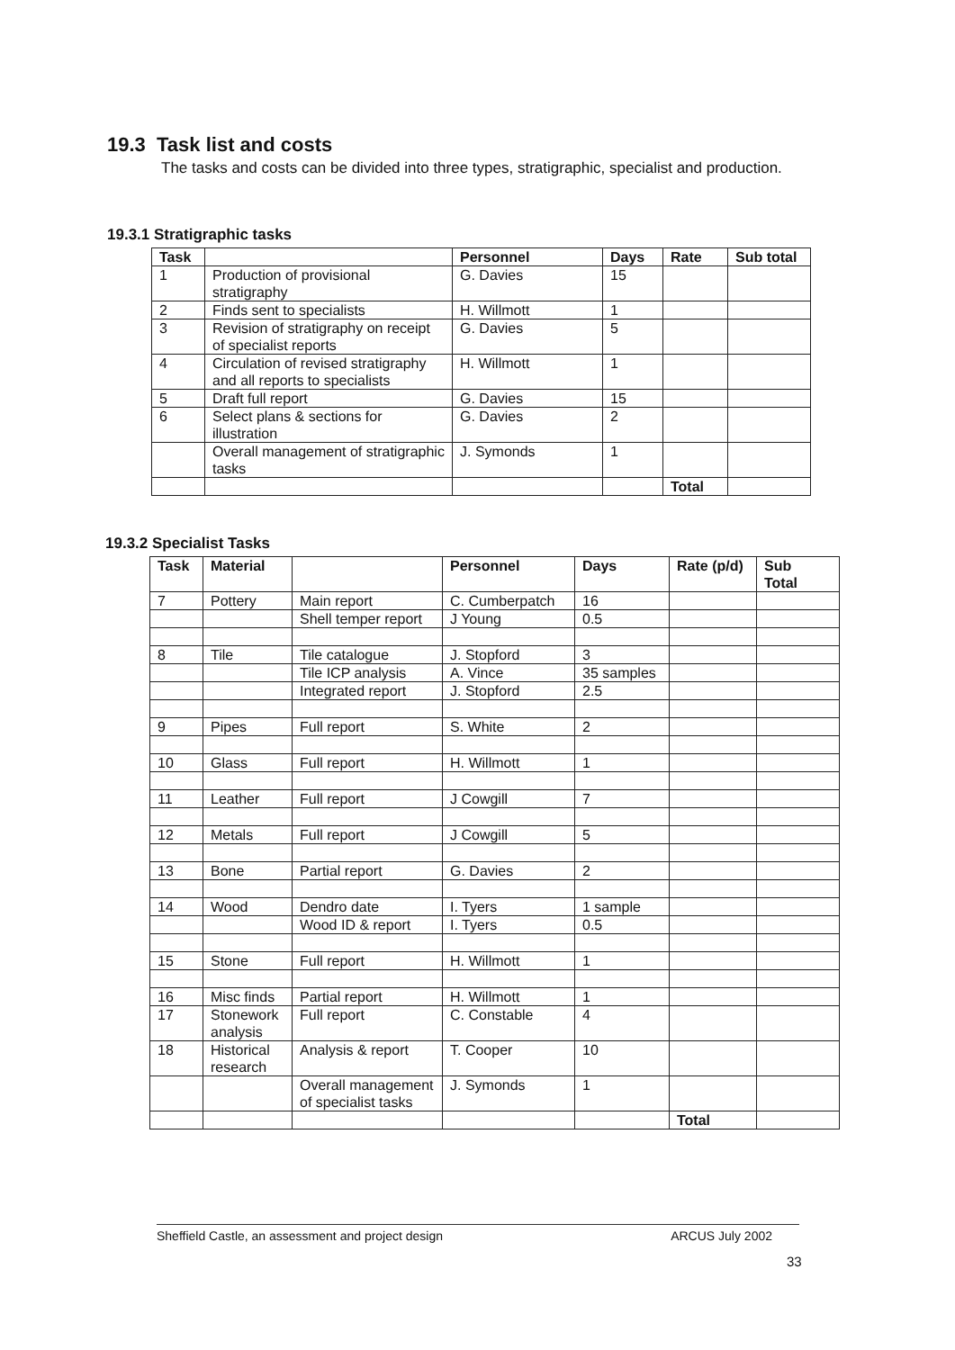19.3 Task list and costs
The tasks and costs can be divided into three types, stratigraphic, specialist and production.
19.3.1 Stratigraphic tasks
| Task | | Personnel | Days | Rate | Sub total |
| --- | --- | --- | --- | --- | --- |
| 1 | Production of provisional stratigraphy | G. Davies | 15 | | |
| 2 | Finds sent to specialists | H. Willmott | 1 | | |
| 3 | Revision of stratigraphy on receipt of specialist reports | G. Davies | 5 | | |
| 4 | Circulation of revised stratigraphy and all reports to specialists | H. Willmott | 1 | | |
| 5 | Draft full report | G. Davies | 15 | | |
| 6 | Select plans & sections for illustration | G. Davies | 2 | | |
| | Overall management of stratigraphic tasks | J. Symonds | 1 | | |
| | | | | Total | |
19.3.2 Specialist Tasks
| Task | Material | | Personnel | Days | Rate (p/d) | Sub Total |
| --- | --- | --- | --- | --- | --- | --- |
| 7 | Pottery | Main report | C. Cumberpatch | 16 | | |
| | | Shell temper report | J Young | 0.5 | | |
| 8 | Tile | Tile catalogue | J. Stopford | 3 | | |
| | | Tile ICP analysis | A. Vince | 35 samples | | |
| | | Integrated report | J. Stopford | 2.5 | | |
| 9 | Pipes | Full report | S. White | 2 | | |
| 10 | Glass | Full report | H. Willmott | 1 | | |
| 11 | Leather | Full report | J Cowgill | 7 | | |
| 12 | Metals | Full report | J Cowgill | 5 | | |
| 13 | Bone | Partial report | G. Davies | 2 | | |
| 14 | Wood | Dendro date | I. Tyers | 1 sample | | |
| | | Wood ID & report | I. Tyers | 0.5 | | |
| 15 | Stone | Full report | H. Willmott | 1 | | |
| 16 | Misc finds | Partial report | H. Willmott | 1 | | |
| 17 | Stonework analysis | Full report | C. Constable | 4 | | |
| 18 | Historical research | Analysis & report | T. Cooper | 10 | | |
| | | Overall management of specialist tasks | J. Symonds | 1 | | |
| | | | | | Total | |
Sheffield Castle, an assessment and project design ARCUS July 2002
33